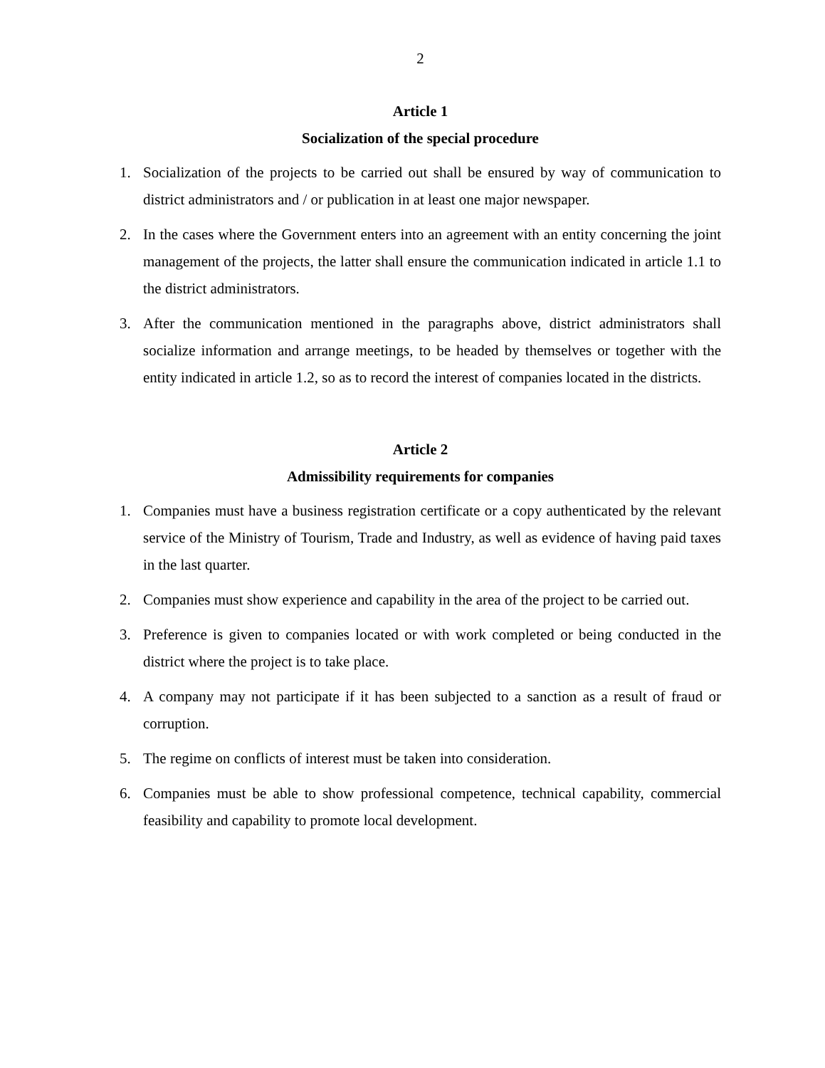2
Article 1
Socialization of the special procedure
1. Socialization of the projects to be carried out shall be ensured by way of communication to district administrators and / or publication in at least one major newspaper.
2. In the cases where the Government enters into an agreement with an entity concerning the joint management of the projects, the latter shall ensure the communication indicated in article 1.1 to the district administrators.
3. After the communication mentioned in the paragraphs above, district administrators shall socialize information and arrange meetings, to be headed by themselves or together with the entity indicated in article 1.2, so as to record the interest of companies located in the districts.
Article 2
Admissibility requirements for companies
1. Companies must have a business registration certificate or a copy authenticated by the relevant service of the Ministry of Tourism, Trade and Industry, as well as evidence of having paid taxes in the last quarter.
2. Companies must show experience and capability in the area of the project to be carried out.
3. Preference is given to companies located or with work completed or being conducted in the district where the project is to take place.
4. A company may not participate if it has been subjected to a sanction as a result of fraud or corruption.
5. The regime on conflicts of interest must be taken into consideration.
6. Companies must be able to show professional competence, technical capability, commercial feasibility and capability to promote local development.